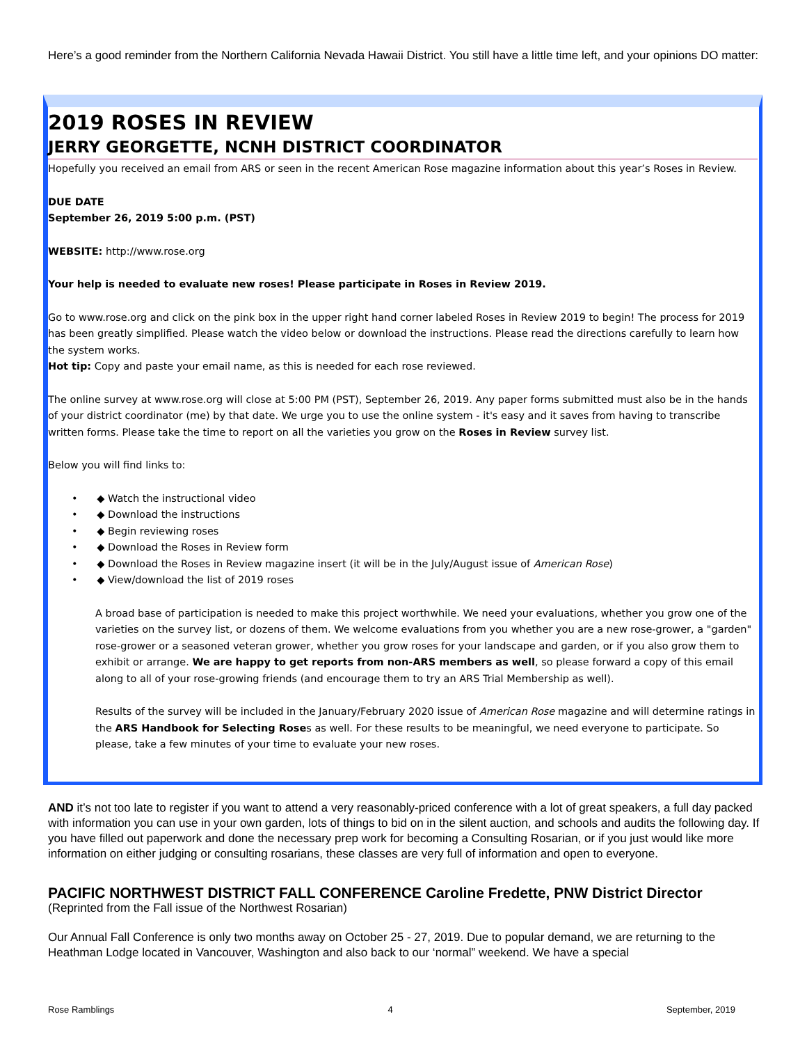Here’s a good reminder from the Northern California Nevada Hawaii District. You still have a little time left, and your opinions DO matter:
2019 ROSES IN REVIEW
JERRY GEORGETTE, NCNH DISTRICT COORDINATOR
Hopefully you received an email from ARS or seen in the recent American Rose magazine information about this year’s Roses in Review.
DUE DATE
September 26, 2019 5:00 p.m. (PST)
WEBSITE: http://www.rose.org
Your help is needed to evaluate new roses! Please participate in Roses in Review 2019.
Go to www.rose.org and click on the pink box in the upper right hand corner labeled Roses in Review 2019 to begin! The process for 2019 has been greatly simplified. Please watch the video below or download the instructions. Please read the directions carefully to learn how the system works.
Hot tip: Copy and paste your email name, as this is needed for each rose reviewed.
The online survey at www.rose.org will close at 5:00 PM (PST), September 26, 2019. Any paper forms submitted must also be in the hands of your district coordinator (me) by that date. We urge you to use the online system - it's easy and it saves from having to transcribe written forms. Please take the time to report on all the varieties you grow on the Roses in Review survey list.
Below you will find links to:
• ◆ Watch the instructional video
• ◆ Download the instructions
• ◆ Begin reviewing roses
• ◆ Download the Roses in Review form
• ◆ Download the Roses in Review magazine insert (it will be in the July/August issue of American Rose)
• ◆ View/download the list of 2019 roses
A broad base of participation is needed to make this project worthwhile. We need your evaluations, whether you grow one of the varieties on the survey list, or dozens of them. We welcome evaluations from you whether you are a new rose-grower, a "garden" rose-grower or a seasoned veteran grower, whether you grow roses for your landscape and garden, or if you also grow them to exhibit or arrange. We are happy to get reports from non-ARS members as well, so please forward a copy of this email along to all of your rose-growing friends (and encourage them to try an ARS Trial Membership as well).
Results of the survey will be included in the January/February 2020 issue of American Rose magazine and will determine ratings in the ARS Handbook for Selecting Roses as well. For these results to be meaningful, we need everyone to participate. So please, take a few minutes of your time to evaluate your new roses.
AND it’s not too late to register if you want to attend a very reasonably-priced conference with a lot of great speakers, a full day packed with information you can use in your own garden, lots of things to bid on in the silent auction, and schools and audits the following day. If you have filled out paperwork and done the necessary prep work for becoming a Consulting Rosarian, or if you just would like more information on either judging or consulting rosarians, these classes are very full of information and open to everyone.
PACIFIC NORTHWEST DISTRICT FALL CONFERENCE Caroline Fredette, PNW District Director
(Reprinted from the Fall issue of the Northwest Rosarian)
Our Annual Fall Conference is only two months away on October 25 - 27, 2019. Due to popular demand, we are returning to the Heathman Lodge located in Vancouver, Washington and also back to our ‘normal” weekend. We have a special
Rose Ramblings 4 September, 2019